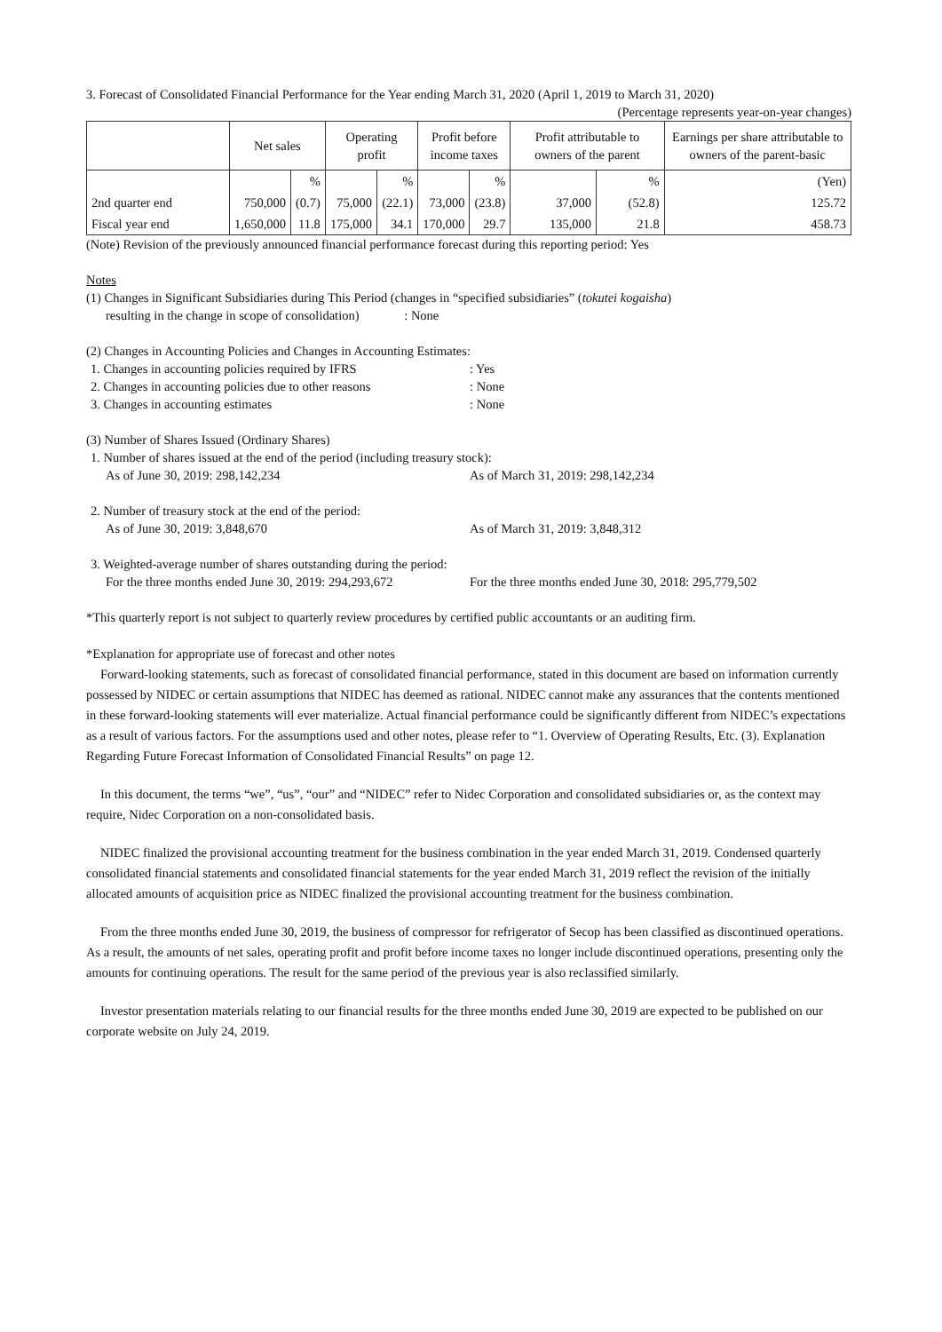3. Forecast of Consolidated Financial Performance for the Year ending March 31, 2020 (April 1, 2019 to March 31, 2020)
(Percentage represents year-on-year changes)
| | Net sales | | Operating profit | | Profit before income taxes | | Profit attributable to owners of the parent | | Earnings per share attributable to owners of the parent-basic |
| --- | --- | --- | --- | --- | --- | --- | --- | --- | --- |
| | | % | | % | | % | | % | (Yen) |
| 2nd quarter end | 750,000 | (0.7) | 75,000 | (22.1) | 73,000 | (23.8) | 37,000 | (52.8) | 125.72 |
| Fiscal year end | 1,650,000 | 11.8 | 175,000 | 34.1 | 170,000 | 29.7 | 135,000 | 21.8 | 458.73 |
(Note) Revision of the previously announced financial performance forecast during this reporting period: Yes
Notes
(1) Changes in Significant Subsidiaries during This Period (changes in “specified subsidiaries” (tokutei kogaisha)
resulting in the change in scope of consolidation) : None
(2) Changes in Accounting Policies and Changes in Accounting Estimates:
1. Changes in accounting policies required by IFRS: Yes
2. Changes in accounting policies due to other reasons: None
3. Changes in accounting estimates: None
(3) Number of Shares Issued (Ordinary Shares)
1. Number of shares issued at the end of the period (including treasury stock):
As of June 30, 2019: 298,142,234 As of March 31, 2019: 298,142,234
2. Number of treasury stock at the end of the period:
As of June 30, 2019: 3,848,670 As of March 31, 2019: 3,848,312
3. Weighted-average number of shares outstanding during the period:
For the three months ended June 30, 2019: 294,293,672 For the three months ended June 30, 2018: 295,779,502
*This quarterly report is not subject to quarterly review procedures by certified public accountants or an auditing firm.
*Explanation for appropriate use of forecast and other notes
Forward-looking statements, such as forecast of consolidated financial performance, stated in this document are based on information currently possessed by NIDEC or certain assumptions that NIDEC has deemed as rational. NIDEC cannot make any assurances that the contents mentioned in these forward-looking statements will ever materialize. Actual financial performance could be significantly different from NIDEC’s expectations as a result of various factors. For the assumptions used and other notes, please refer to “1. Overview of Operating Results, Etc. (3). Explanation Regarding Future Forecast Information of Consolidated Financial Results” on page 12.
In this document, the terms “we”, “us”, “our” and “NIDEC” refer to Nidec Corporation and consolidated subsidiaries or, as the context may require, Nidec Corporation on a non-consolidated basis.
NIDEC finalized the provisional accounting treatment for the business combination in the year ended March 31, 2019. Condensed quarterly consolidated financial statements and consolidated financial statements for the year ended March 31, 2019 reflect the revision of the initially allocated amounts of acquisition price as NIDEC finalized the provisional accounting treatment for the business combination.
From the three months ended June 30, 2019, the business of compressor for refrigerator of Secop has been classified as discontinued operations. As a result, the amounts of net sales, operating profit and profit before income taxes no longer include discontinued operations, presenting only the amounts for continuing operations. The result for the same period of the previous year is also reclassified similarly.
Investor presentation materials relating to our financial results for the three months ended June 30, 2019 are expected to be published on our corporate website on July 24, 2019.